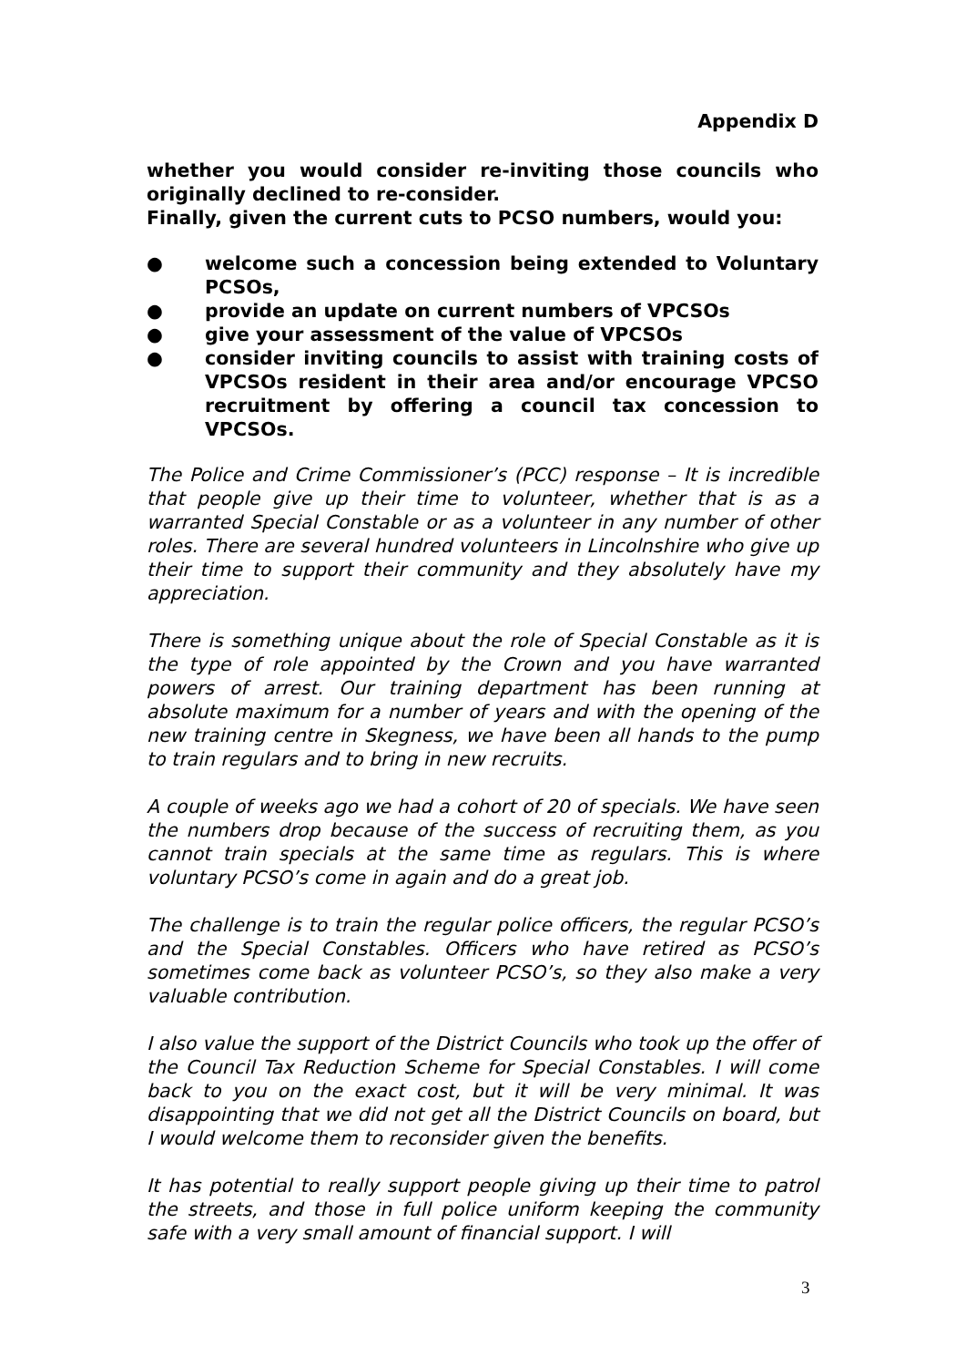Appendix D
whether you would consider re-inviting those councils who originally declined to re-consider.
Finally, given the current cuts to PCSO numbers, would you:
● welcome such a concession being extended to Voluntary PCSOs,
● provide an update on current numbers of VPCSOs
● give your assessment of the value of VPCSOs
● consider inviting councils to assist with training costs of VPCSOs resident in their area and/or encourage VPCSO recruitment by offering a council tax concession to VPCSOs.
The Police and Crime Commissioner’s (PCC) response – It is incredible that people give up their time to volunteer, whether that is as a warranted Special Constable or as a volunteer in any number of other roles. There are several hundred volunteers in Lincolnshire who give up their time to support their community and they absolutely have my appreciation.
There is something unique about the role of Special Constable as it is the type of role appointed by the Crown and you have warranted powers of arrest. Our training department has been running at absolute maximum for a number of years and with the opening of the new training centre in Skegness, we have been all hands to the pump to train regulars and to bring in new recruits.
A couple of weeks ago we had a cohort of 20 of specials. We have seen the numbers drop because of the success of recruiting them, as you cannot train specials at the same time as regulars. This is where voluntary PCSO’s come in again and do a great job.
The challenge is to train the regular police officers, the regular PCSO’s and the Special Constables. Officers who have retired as PCSO’s sometimes come back as volunteer PCSO’s, so they also make a very valuable contribution.
I also value the support of the District Councils who took up the offer of the Council Tax Reduction Scheme for Special Constables. I will come back to you on the exact cost, but it will be very minimal. It was disappointing that we did not get all the District Councils on board, but I would welcome them to reconsider given the benefits.
It has potential to really support people giving up their time to patrol the streets, and those in full police uniform keeping the community safe with a very small amount of financial support. I will
3